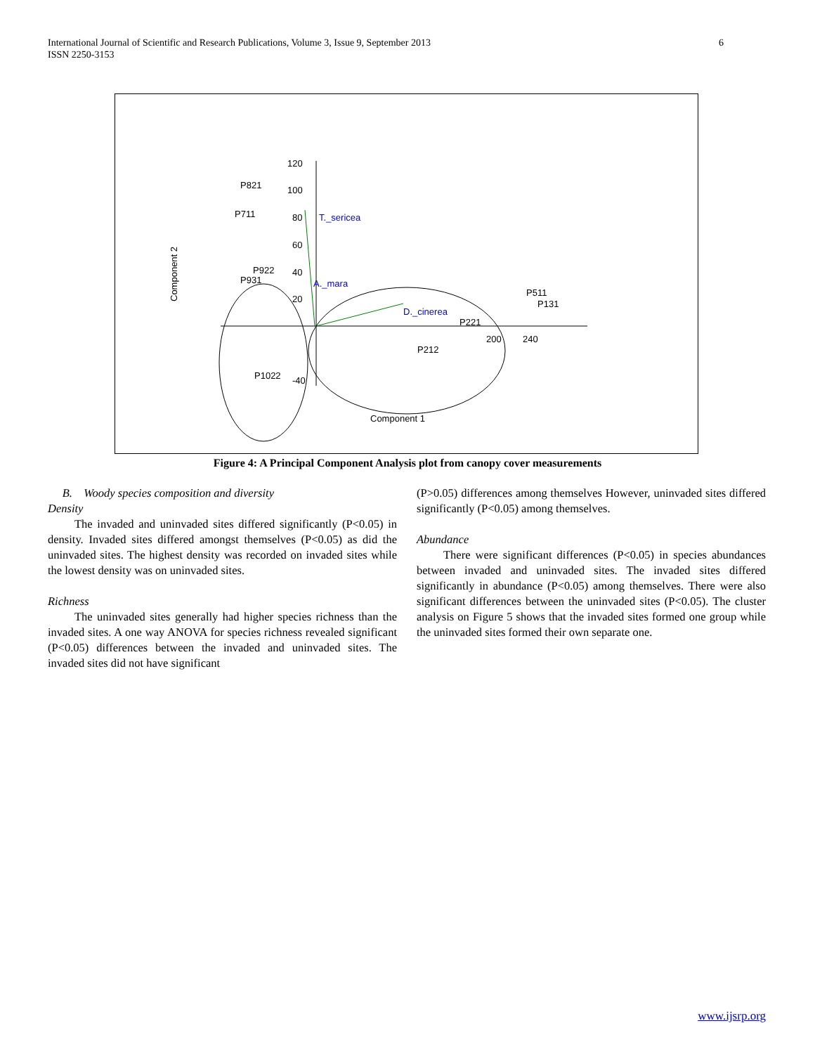International Journal of Scientific and Research Publications, Volume 3, Issue 9, September 2013
ISSN 2250-3153
6
120
100
80
60
40
20
-40
200
240
P821
P711
P922
P931
P511
P131
P221
P1022
P212
T._sericea
A._mara
D._cinerea
Component 1
Component 2
Figure 4: A Principal Component Analysis plot from canopy cover measurements
B. Woody species composition and diversity
Density
The invaded and uninvaded sites differed significantly (P<0.05) in density. Invaded sites differed amongst themselves (P<0.05) as did the uninvaded sites. The highest density was recorded on invaded sites while the lowest density was on uninvaded sites.
Richness
The uninvaded sites generally had higher species richness than the invaded sites. A one way ANOVA for species richness revealed significant (P<0.05) differences between the invaded and uninvaded sites. The invaded sites did not have significant
(P>0.05) differences among themselves However, uninvaded sites differed significantly (P<0.05) among themselves.
Abundance
There were significant differences (P<0.05) in species abundances between invaded and uninvaded sites. The invaded sites differed significantly in abundance (P<0.05) among themselves. There were also significant differences between the uninvaded sites (P<0.05). The cluster analysis on Figure 5 shows that the invaded sites formed one group while the uninvaded sites formed their own separate one.
www.ijsrp.org